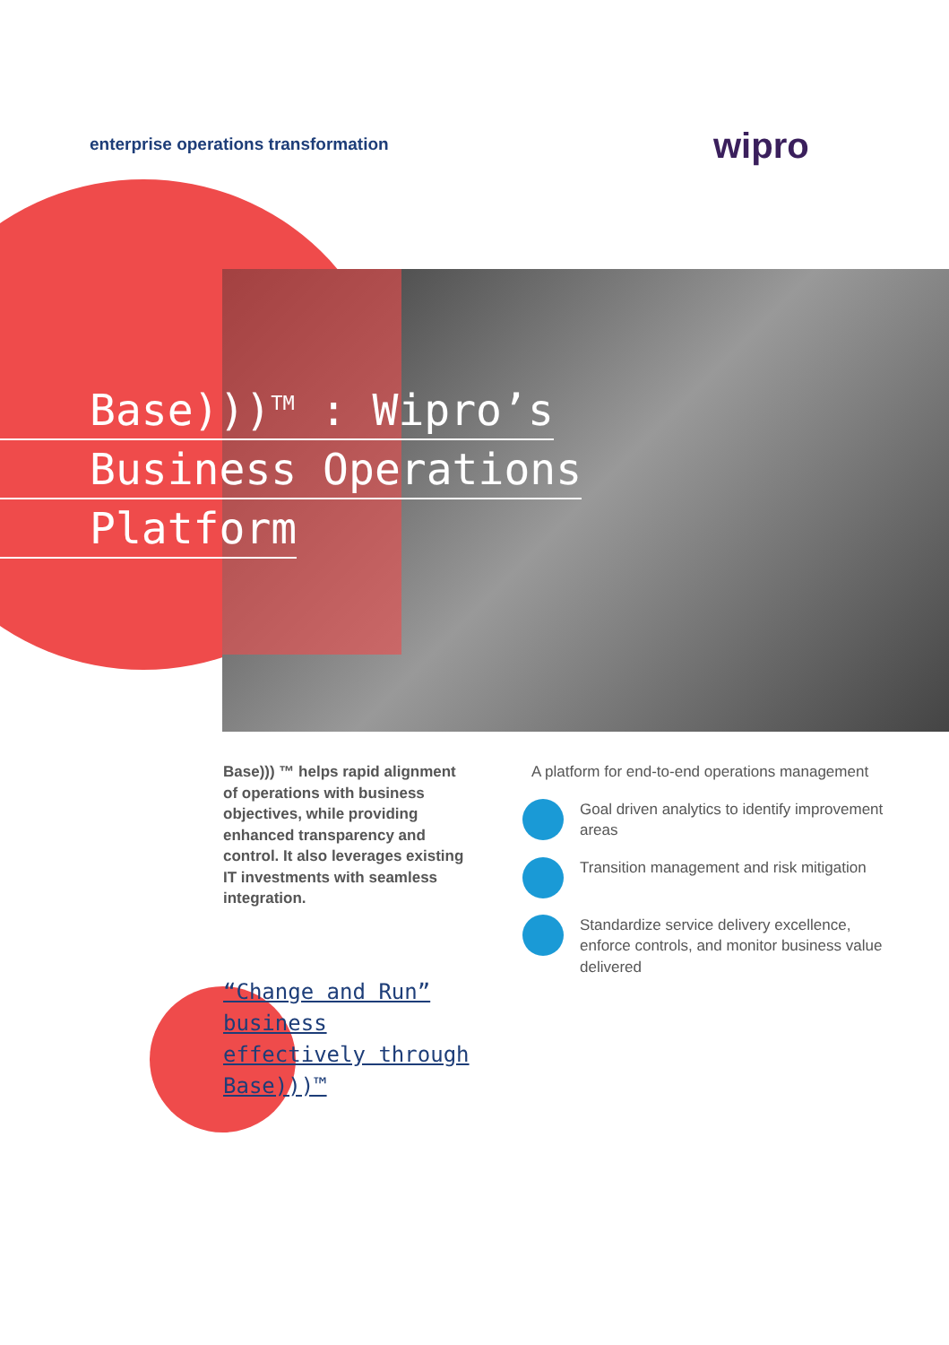enterprise operations transformation
wipro
Base)))<sup>TM</sup> : Wipro’s
Business Operations
Platform
Base))) ™ helps rapid alignment of operations with business objectives, while providing enhanced transparency and control. It also leverages existing IT investments with seamless integration.
“Change and Run” business effectively through Base)))™
A platform for end-to-end operations management
Goal driven analytics to identify improvement areas
Transition management and risk mitigation
Standardize service delivery excellence, enforce controls, and monitor business value delivered